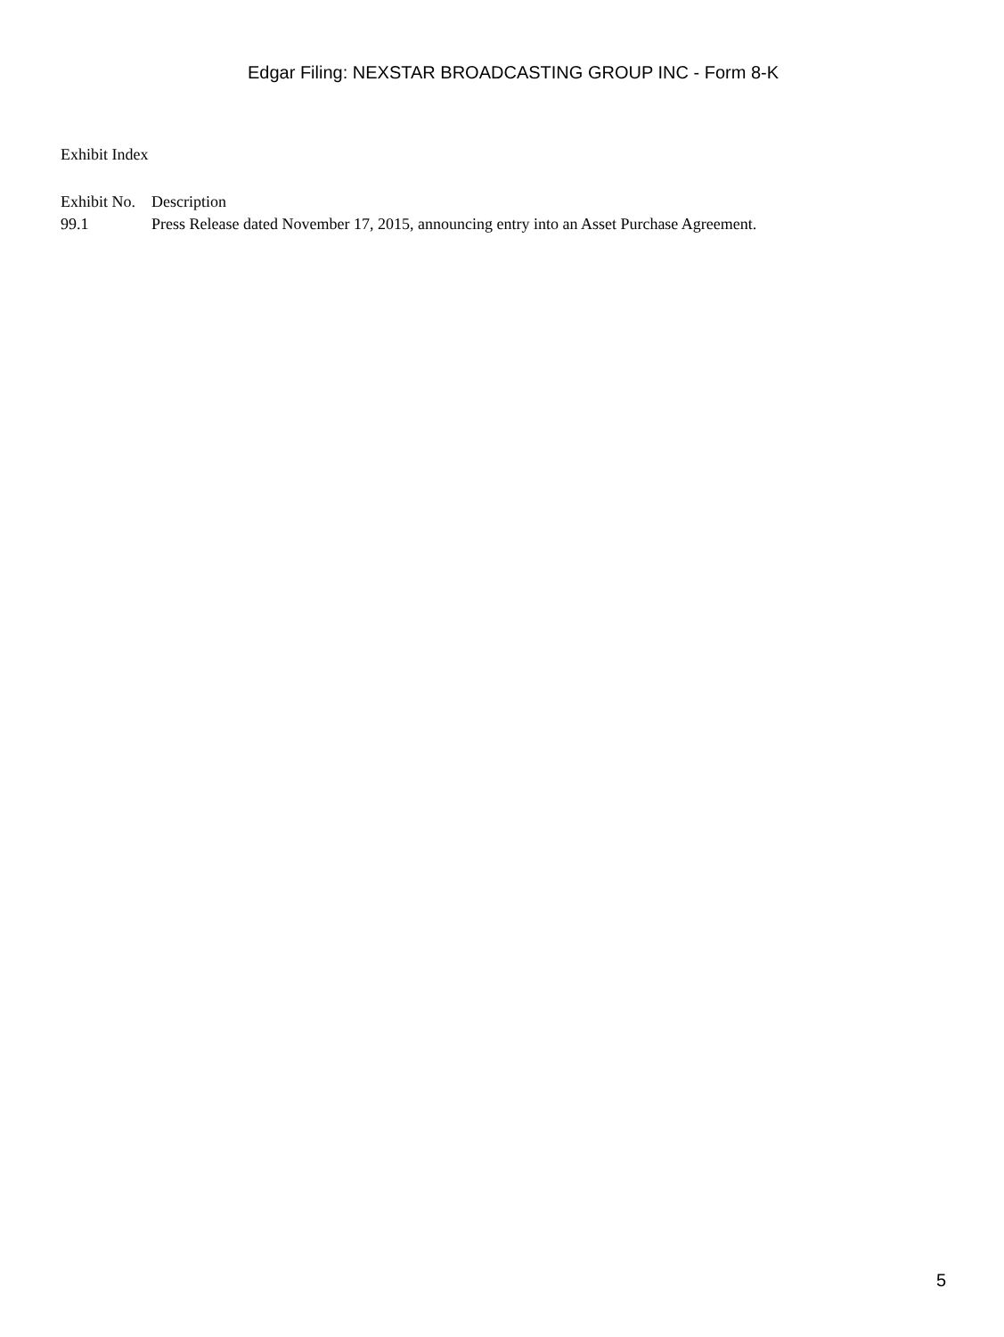Edgar Filing: NEXSTAR BROADCASTING GROUP INC - Form 8-K
Exhibit Index
| Exhibit No. | Description |
| --- | --- |
| 99.1 | Press Release dated November 17, 2015, announcing entry into an Asset Purchase Agreement. |
5